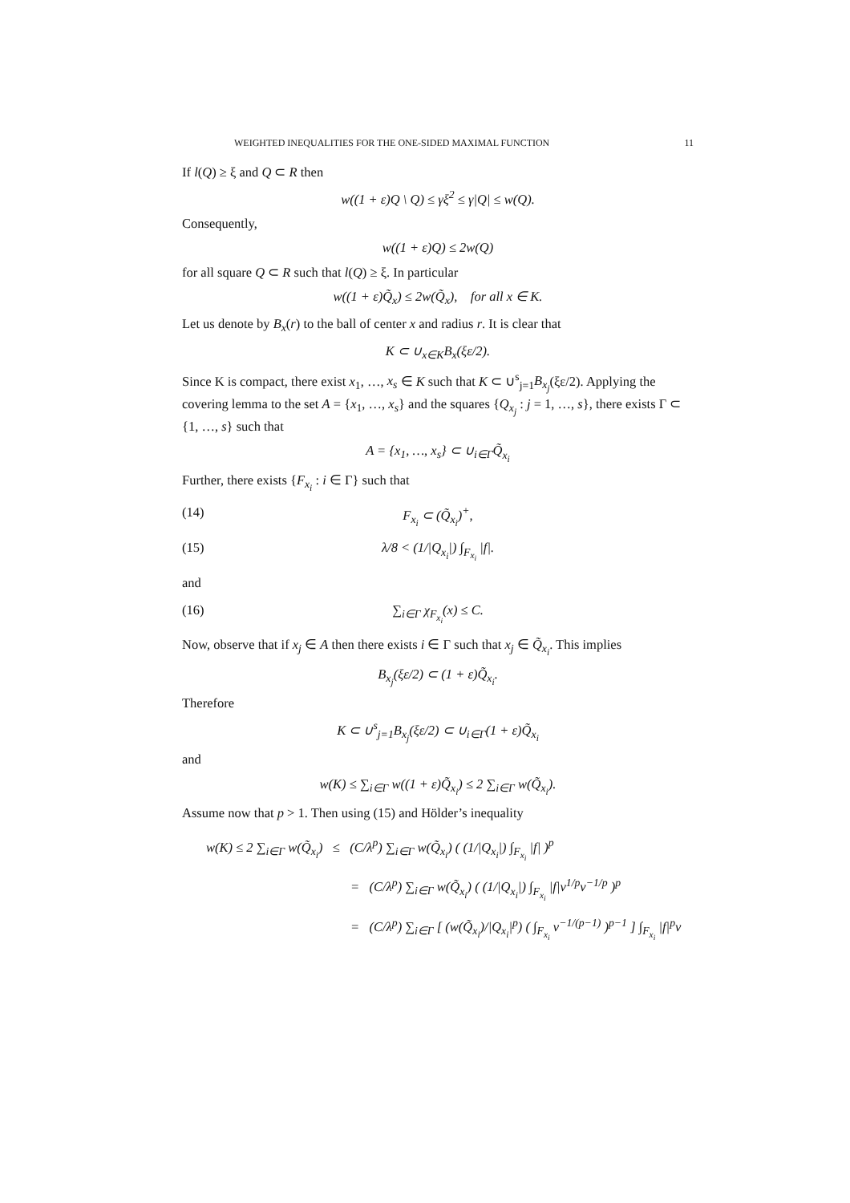WEIGHTED INEQUALITIES FOR THE ONE-SIDED MAXIMAL FUNCTION 11
If l(Q) ≥ ξ and Q ⊂ R then
w((1 + ε)Q \ Q) ≤ γξ<sup>2</sup> ≤ γ|Q| ≤ w(Q).
Consequently,
w((1 + ε)Q) ≤ 2w(Q)
for all square Q ⊂ R such that l(Q) ≥ ξ. In particular
w((1 + ε)Q̃<sub>x</sub>) ≤ 2w(Q̃<sub>x</sub>), for all x ∈ K.
Let us denote by B<sub>x</sub>(r) to the ball of center x and radius r. It is clear that
K ⊂ ∪<sub>x∈K</sub>B<sub>x</sub>(ξε/2).
Since K is compact, there exist x<sub>1</sub>, …, x<sub>s</sub> ∈ K such that K ⊂ ∪<sup>s</sup><sub>j=1</sub>B<sub>x<sub>j</sub></sub>(ξε/2). Applying the covering lemma to the set A = {x<sub>1</sub>, …, x<sub>s</sub>} and the squares {Q<sub>x<sub>j</sub></sub> : j = 1, …, s}, there exists Γ ⊂ {1, …, s} such that
A = {x<sub>1</sub>, …, x<sub>s</sub>} ⊂ ∪<sub>i∈Γ</sub>Q̃<sub>x<sub>i</sub></sub>
Further, there exists {F<sub>x<sub>i</sub></sub> : i ∈ Γ} such that
(14) F<sub>x<sub>i</sub></sub> ⊂ (Q̃<sub>x<sub>i</sub></sub>)<sup>+</sup>,
(15) λ/8 < (1/|Q<sub>x<sub>i</sub></sub>|) ∫<sub>F<sub>x<sub>i</sub></sub></sub> |f|.
and
(16) ∑<sub>i∈Γ</sub> χ<sub>F<sub>x<sub>i</sub></sub></sub>(x) ≤ C.
Now, observe that if x<sub>j</sub> ∈ A then there exists i ∈ Γ such that x<sub>j</sub> ∈ Q̃<sub>x<sub>i</sub></sub>. This implies
B<sub>x<sub>j</sub></sub>(ξε/2) ⊂ (1 + ε)Q̃<sub>x<sub>i</sub></sub>.
Therefore
K ⊂ ∪<sup>s</sup><sub>j=1</sub>B<sub>x<sub>j</sub></sub>(ξε/2) ⊂ ∪<sub>i∈Γ</sub>(1 + ε)Q̃<sub>x<sub>i</sub></sub>
and
w(K) ≤ ∑<sub>i∈Γ</sub> w((1 + ε)Q̃<sub>x<sub>i</sub></sub>) ≤ 2 ∑<sub>i∈Γ</sub> w(Q̃<sub>x<sub>i</sub></sub>).
Assume now that p > 1. Then using (15) and Hölder’s inequality
w(K) ≤ 2 ∑<sub>i∈Γ</sub> w(Q̃<sub>x<sub>i</sub></sub>) ≤ (C/λ<sup>p</sup>) ∑<sub>i∈Γ</sub> w(Q̃<sub>x<sub>i</sub></sub>) ( (1/|Q<sub>x<sub>i</sub></sub>|) ∫<sub>F<sub>x<sub>i</sub></sub></sub> |f| )<sup>p</sup>
= (C/λ<sup>p</sup>) ∑<sub>i∈Γ</sub> w(Q̃<sub>x<sub>i</sub></sub>) ( (1/|Q<sub>x<sub>i</sub></sub>|) ∫<sub>F<sub>x<sub>i</sub></sub></sub> |f|v<sup>1/p</sup>v<sup>−1/p</sup> )<sup>p</sup>
= (C/λ<sup>p</sup>) ∑<sub>i∈Γ</sub> [ (w(Q̃<sub>x<sub>i</sub></sub>)/|Q<sub>x<sub>i</sub></sub>|<sup>p</sup>) ( ∫<sub>F<sub>x<sub>i</sub></sub></sub> v<sup>−1/(p−1)</sup> )<sup>p−1</sup> ] ∫<sub>F<sub>x<sub>i</sub></sub></sub> |f|<sup>p</sup>v